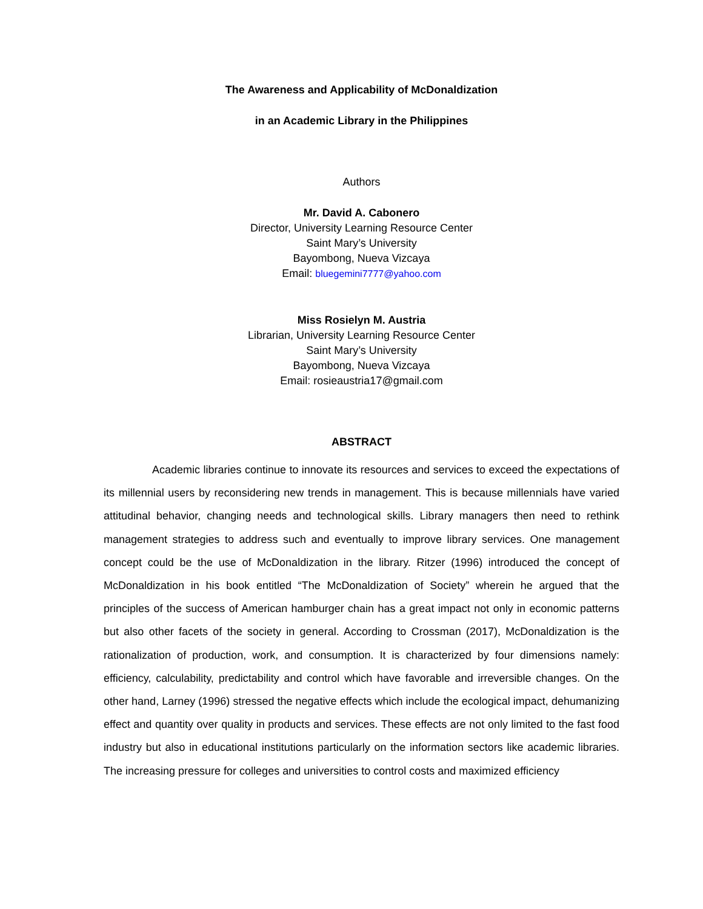The Awareness and Applicability of McDonaldization
in an Academic Library in the Philippines
Authors
Mr. David A. Cabonero
Director, University Learning Resource Center
Saint Mary’s University
Bayombong, Nueva Vizcaya
Email: bluegemini7777@yahoo.com
Miss Rosielyn M. Austria
Librarian, University Learning Resource Center
Saint Mary’s University
Bayombong, Nueva Vizcaya
Email: rosieaustria17@gmail.com
ABSTRACT
Academic libraries continue to innovate its resources and services to exceed the expectations of its millennial users by reconsidering new trends in management. This is because millennials have varied attitudinal behavior, changing needs and technological skills. Library managers then need to rethink management strategies to address such and eventually to improve library services. One management concept could be the use of McDonaldization in the library. Ritzer (1996) introduced the concept of McDonaldization in his book entitled “The McDonaldization of Society” wherein he argued that the principles of the success of American hamburger chain has a great impact not only in economic patterns but also other facets of the society in general. According to Crossman (2017), McDonaldization is the rationalization of production, work, and consumption. It is characterized by four dimensions namely: efficiency, calculability, predictability and control which have favorable and irreversible changes. On the other hand, Larney (1996) stressed the negative effects which include the ecological impact, dehumanizing effect and quantity over quality in products and services. These effects are not only limited to the fast food industry but also in educational institutions particularly on the information sectors like academic libraries. The increasing pressure for colleges and universities to control costs and maximized efficiency